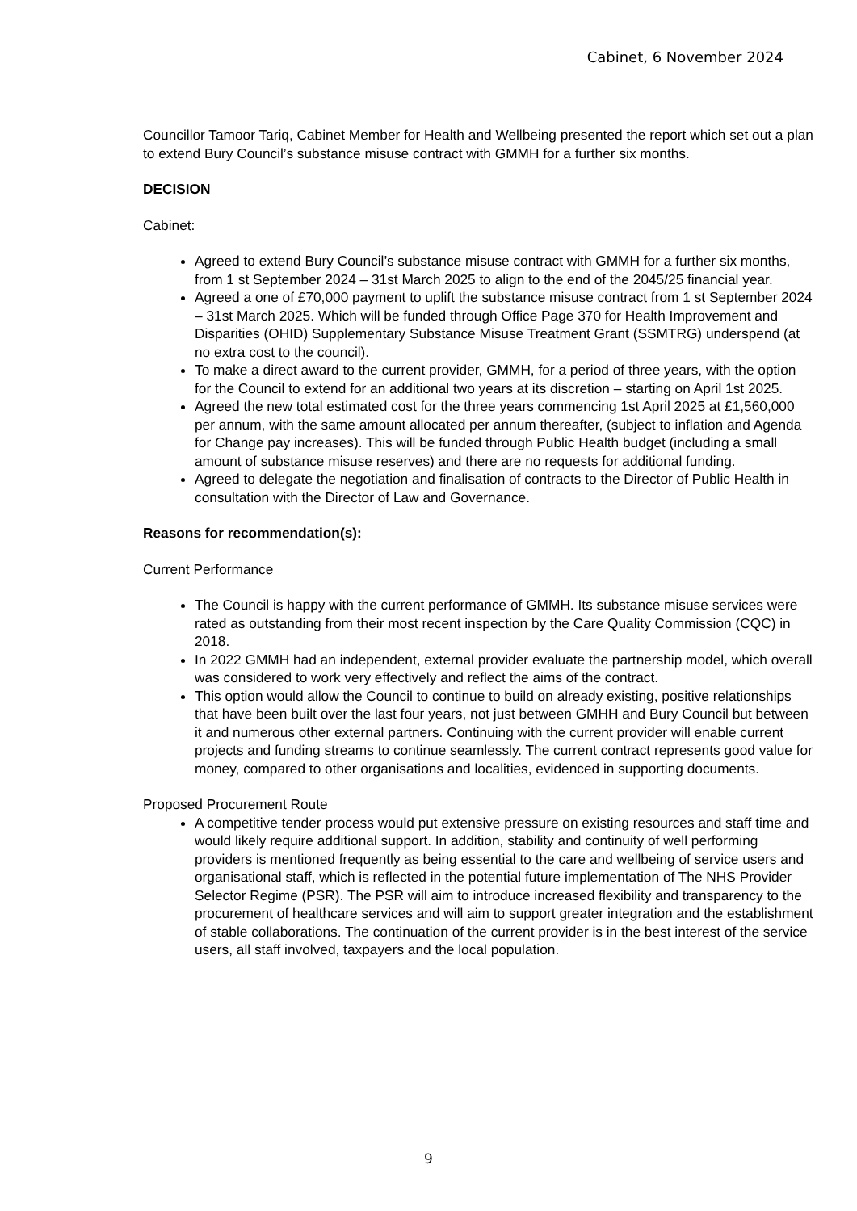Cabinet, 6 November 2024
Councillor Tamoor Tariq, Cabinet Member for Health and Wellbeing presented the report which set out a plan to extend Bury Council’s substance misuse contract with GMMH for a further six months.
DECISION
Cabinet:
Agreed to extend Bury Council’s substance misuse contract with GMMH for a further six months, from 1 st September 2024 – 31st March 2025 to align to the end of the 2045/25 financial year.
Agreed a one of £70,000 payment to uplift the substance misuse contract from 1 st September 2024 – 31st March 2025. Which will be funded through Office Page 370 for Health Improvement and Disparities (OHID) Supplementary Substance Misuse Treatment Grant (SSMTRG) underspend (at no extra cost to the council).
To make a direct award to the current provider, GMMH, for a period of three years, with the option for the Council to extend for an additional two years at its discretion – starting on April 1st 2025.
Agreed the new total estimated cost for the three years commencing 1st April 2025 at £1,560,000 per annum, with the same amount allocated per annum thereafter, (subject to inflation and Agenda for Change pay increases). This will be funded through Public Health budget (including a small amount of substance misuse reserves) and there are no requests for additional funding.
Agreed to delegate the negotiation and finalisation of contracts to the Director of Public Health in consultation with the Director of Law and Governance.
Reasons for recommendation(s):
Current Performance
The Council is happy with the current performance of GMMH. Its substance misuse services were rated as outstanding from their most recent inspection by the Care Quality Commission (CQC) in 2018.
In 2022 GMMH had an independent, external provider evaluate the partnership model, which overall was considered to work very effectively and reflect the aims of the contract.
This option would allow the Council to continue to build on already existing, positive relationships that have been built over the last four years, not just between GMHH and Bury Council but between it and numerous other external partners. Continuing with the current provider will enable current projects and funding streams to continue seamlessly. The current contract represents good value for money, compared to other organisations and localities, evidenced in supporting documents.
Proposed Procurement Route
A competitive tender process would put extensive pressure on existing resources and staff time and would likely require additional support. In addition, stability and continuity of well performing providers is mentioned frequently as being essential to the care and wellbeing of service users and organisational staff, which is reflected in the potential future implementation of The NHS Provider Selector Regime (PSR). The PSR will aim to introduce increased flexibility and transparency to the procurement of healthcare services and will aim to support greater integration and the establishment of stable collaborations. The continuation of the current provider is in the best interest of the service users, all staff involved, taxpayers and the local population.
9